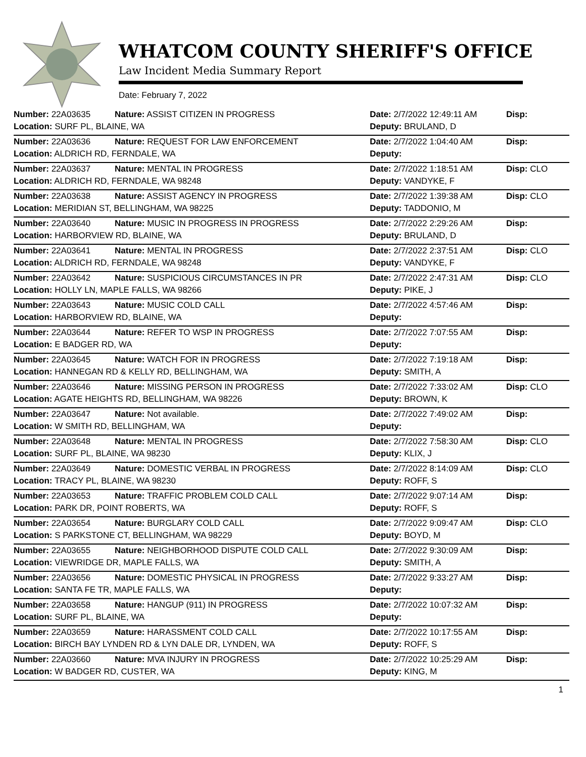WHATCOM COUNTY SHERIFF'S OFFICE
Law Incident Media Summary Report
Date: February 7, 2022
| Number: 22A03635 | Nature: ASSIST CITIZEN IN PROGRESS | Date: 2/7/2022 12:49:11 AM | Disp: |
| Location: SURF PL, BLAINE, WA | | Deputy: BRULAND, D | |
| Number: 22A03636 | Nature: REQUEST FOR LAW ENFORCEMENT | Date: 2/7/2022 1:04:40 AM | Disp: |
| Location: ALDRICH RD, FERNDALE, WA | | Deputy: | |
| Number: 22A03637 | Nature: MENTAL IN PROGRESS | Date: 2/7/2022 1:18:51 AM | Disp: CLO |
| Location: ALDRICH RD, FERNDALE, WA 98248 | | Deputy: VANDYKE, F | |
| Number: 22A03638 | Nature: ASSIST AGENCY IN PROGRESS | Date: 2/7/2022 1:39:38 AM | Disp: CLO |
| Location: MERIDIAN ST, BELLINGHAM, WA 98225 | | Deputy: TADDONIO, M | |
| Number: 22A03640 | Nature: MUSIC IN PROGRESS IN PROGRESS | Date: 2/7/2022 2:29:26 AM | Disp: |
| Location: HARBORVIEW RD, BLAINE, WA | | Deputy: BRULAND, D | |
| Number: 22A03641 | Nature: MENTAL IN PROGRESS | Date: 2/7/2022 2:37:51 AM | Disp: CLO |
| Location: ALDRICH RD, FERNDALE, WA 98248 | | Deputy: VANDYKE, F | |
| Number: 22A03642 | Nature: SUSPICIOUS CIRCUMSTANCES IN PR | Date: 2/7/2022 2:47:31 AM | Disp: CLO |
| Location: HOLLY LN, MAPLE FALLS, WA 98266 | | Deputy: PIKE, J | |
| Number: 22A03643 | Nature: MUSIC COLD CALL | Date: 2/7/2022 4:57:46 AM | Disp: |
| Location: HARBORVIEW RD, BLAINE, WA | | Deputy: | |
| Number: 22A03644 | Nature: REFER TO WSP IN PROGRESS | Date: 2/7/2022 7:07:55 AM | Disp: |
| Location: E BADGER RD, WA | | Deputy: | |
| Number: 22A03645 | Nature: WATCH FOR IN PROGRESS | Date: 2/7/2022 7:19:18 AM | Disp: |
| Location: HANNEGAN RD & KELLY RD, BELLINGHAM, WA | | Deputy: SMITH, A | |
| Number: 22A03646 | Nature: MISSING PERSON IN PROGRESS | Date: 2/7/2022 7:33:02 AM | Disp: CLO |
| Location: AGATE HEIGHTS RD, BELLINGHAM, WA 98226 | | Deputy: BROWN, K | |
| Number: 22A03647 | Nature: Not available. | Date: 2/7/2022 7:49:02 AM | Disp: |
| Location: W SMITH RD, BELLINGHAM, WA | | Deputy: | |
| Number: 22A03648 | Nature: MENTAL IN PROGRESS | Date: 2/7/2022 7:58:30 AM | Disp: CLO |
| Location: SURF PL, BLAINE, WA 98230 | | Deputy: KLIX, J | |
| Number: 22A03649 | Nature: DOMESTIC VERBAL IN PROGRESS | Date: 2/7/2022 8:14:09 AM | Disp: CLO |
| Location: TRACY PL, BLAINE, WA 98230 | | Deputy: ROFF, S | |
| Number: 22A03653 | Nature: TRAFFIC PROBLEM COLD CALL | Date: 2/7/2022 9:07:14 AM | Disp: |
| Location: PARK DR, POINT ROBERTS, WA | | Deputy: ROFF, S | |
| Number: 22A03654 | Nature: BURGLARY COLD CALL | Date: 2/7/2022 9:09:47 AM | Disp: CLO |
| Location: S PARKSTONE CT, BELLINGHAM, WA 98229 | | Deputy: BOYD, M | |
| Number: 22A03655 | Nature: NEIGHBORHOOD DISPUTE COLD CALL | Date: 2/7/2022 9:30:09 AM | Disp: |
| Location: VIEWRIDGE DR, MAPLE FALLS, WA | | Deputy: SMITH, A | |
| Number: 22A03656 | Nature: DOMESTIC PHYSICAL IN PROGRESS | Date: 2/7/2022 9:33:27 AM | Disp: |
| Location: SANTA FE TR, MAPLE FALLS, WA | | Deputy: | |
| Number: 22A03658 | Nature: HANGUP (911) IN PROGRESS | Date: 2/7/2022 10:07:32 AM | Disp: |
| Location: SURF PL, BLAINE, WA | | Deputy: | |
| Number: 22A03659 | Nature: HARASSMENT COLD CALL | Date: 2/7/2022 10:17:55 AM | Disp: |
| Location: BIRCH BAY LYNDEN RD & LYN DALE DR, LYNDEN, WA | | Deputy: ROFF, S | |
| Number: 22A03660 | Nature: MVA INJURY IN PROGRESS | Date: 2/7/2022 10:25:29 AM | Disp: |
| Location: W BADGER RD, CUSTER, WA | | Deputy: KING, M | |
1